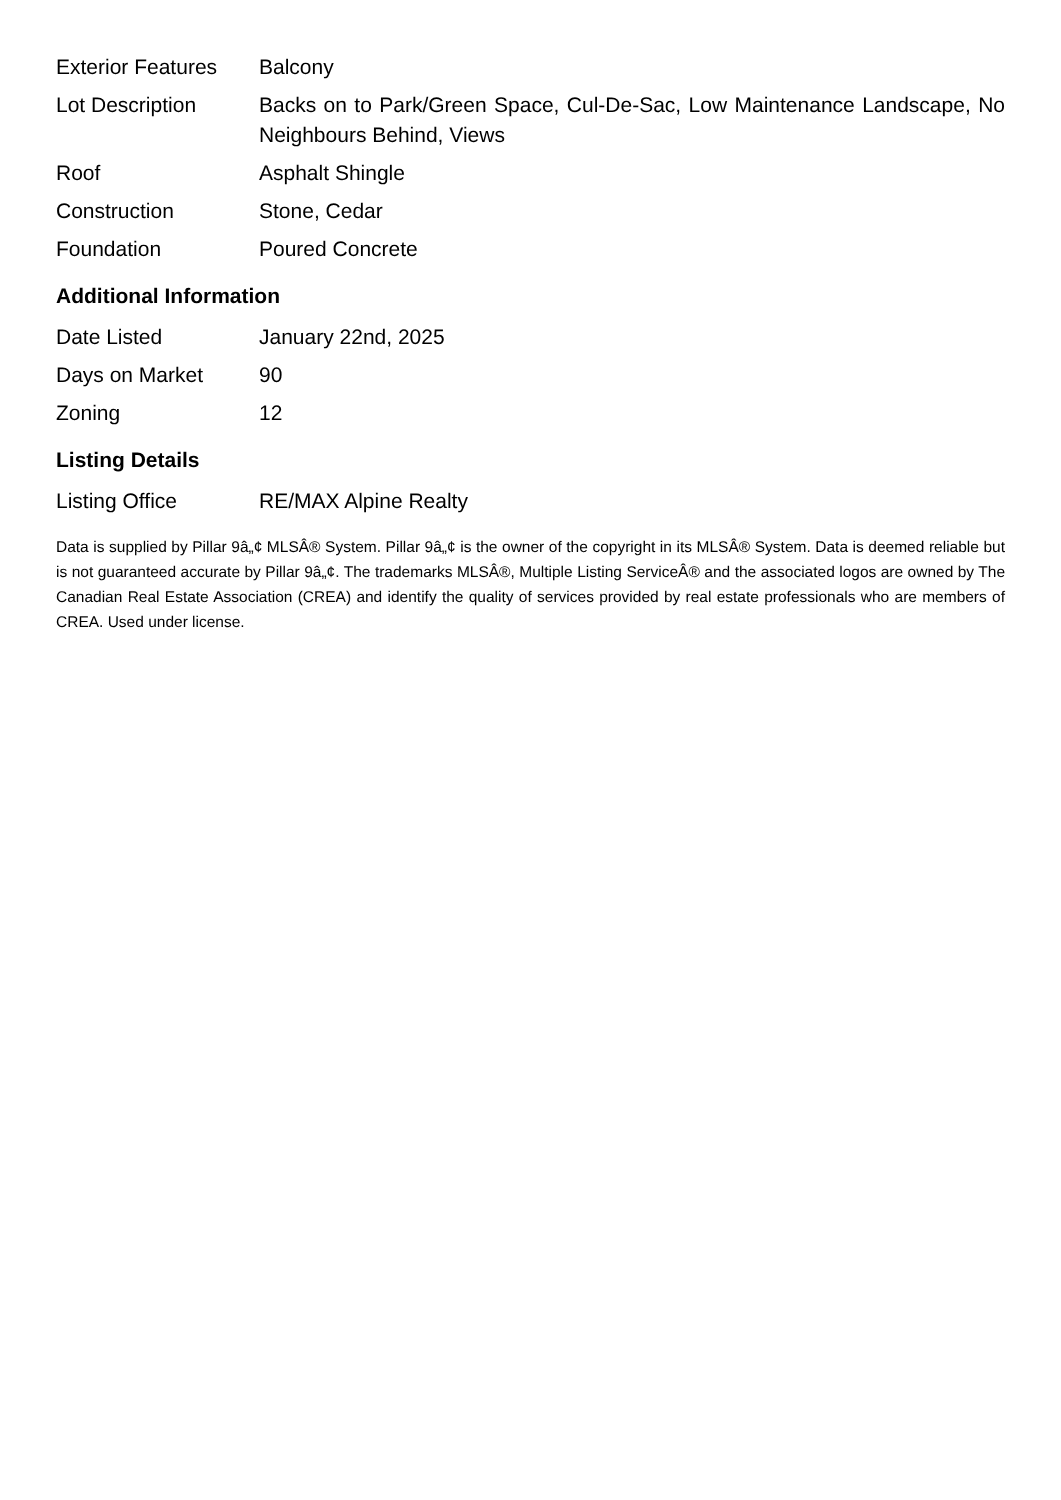| Exterior Features | Balcony |
| Lot Description | Backs on to Park/Green Space, Cul-De-Sac, Low Maintenance Landscape, No Neighbours Behind, Views |
| Roof | Asphalt Shingle |
| Construction | Stone, Cedar |
| Foundation | Poured Concrete |
Additional Information
| Date Listed | January 22nd, 2025 |
| Days on Market | 90 |
| Zoning | 12 |
Listing Details
| Listing Office | RE/MAX Alpine Realty |
Data is supplied by Pillar 9â„¢ MLSÂ® System. Pillar 9â„¢ is the owner of the copyright in its MLSÂ® System. Data is deemed reliable but is not guaranteed accurate by Pillar 9â„¢. The trademarks MLSÂ®, Multiple Listing ServiceÂ® and the associated logos are owned by The Canadian Real Estate Association (CREA) and identify the quality of services provided by real estate professionals who are members of CREA. Used under license.